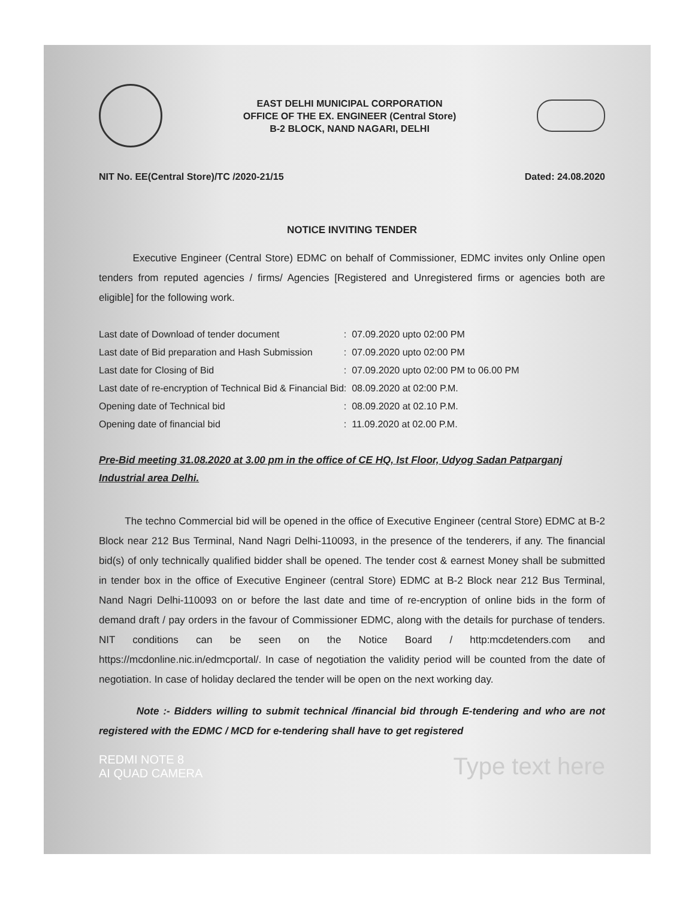EAST DELHI MUNICIPAL CORPORATION
OFFICE OF THE EX. ENGINEER (Central Store)
B-2 BLOCK, NAND NAGARI, DELHI
NIT No. EE(Central Store)/TC /2020-21/15 Dated: 24.08.2020
NOTICE INVITING TENDER
Executive Engineer (Central Store) EDMC on behalf of Commissioner, EDMC invites only Online open tenders from reputed agencies / firms/ Agencies [Registered and Unregistered firms or agencies both are eligible] for the following work.
| Last date of Download of tender document | : 07.09.2020 upto 02:00 PM |
| Last date of Bid preparation and Hash Submission | : 07.09.2020 upto 02:00 PM |
| Last date for Closing of Bid | : 07.09.2020 upto 02:00 PM to 06.00 PM |
| Last date of re-encryption of Technical Bid & Financial Bid | : 08.09.2020 at 02:00 P.M. |
| Opening date of Technical bid | : 08.09.2020 at 02.10 P.M. |
| Opening date of financial bid | : 11.09.2020 at 02.00 P.M. |
Pre-Bid meeting 31.08.2020 at 3.00 pm in the office of CE HQ, Ist Floor, Udyog Sadan Patparganj Industrial area Delhi.
The techno Commercial bid will be opened in the office of Executive Engineer (central Store) EDMC at B-2 Block near 212 Bus Terminal, Nand Nagri Delhi-110093, in the presence of the tenderers, if any. The financial bid(s) of only technically qualified bidder shall be opened. The tender cost & earnest Money shall be submitted in tender box in the office of Executive Engineer (central Store) EDMC at B-2 Block near 212 Bus Terminal, Nand Nagri Delhi-110093 on or before the last date and time of re-encryption of online bids in the form of demand draft / pay orders in the favour of Commissioner EDMC, along with the details for purchase of tenders. NIT conditions can be seen on the Notice Board / http:mcdetenders.com and https://mcdonline.nic.in/edmcportal/. In case of negotiation the validity period will be counted from the date of negotiation. In case of holiday declared the tender will be open on the next working day.
Note :- Bidders willing to submit technical /financial bid through E-tendering and who are not registered with the EDMC / MCD for e-tendering shall have to get registered
REDMI NOTE 8
AI QUAD CAMERA Type text here